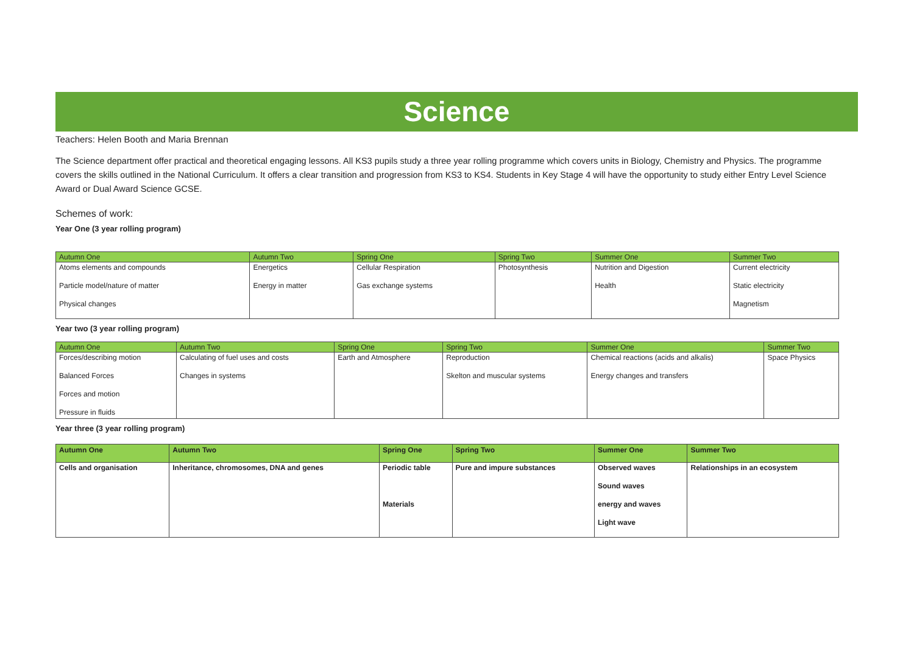Science
Teachers: Helen Booth and Maria Brennan
The Science department offer practical and theoretical engaging lessons. All KS3 pupils study a three year rolling programme which covers units in Biology, Chemistry and Physics. The programme covers the skills outlined in the National Curriculum. It offers a clear transition and progression from KS3 to KS4. Students in Key Stage 4 will have the opportunity to study either Entry Level Science Award or Dual Award Science GCSE.
Schemes of work:
Year One (3 year rolling program)
| Autumn One | Autumn Two | Spring One | Spring Two | Summer One | Summer Two |
| --- | --- | --- | --- | --- | --- |
| Atoms elements and compounds Particle model/nature of matter Physical changes | Energetics Energy in matter | Cellular Respiration Gas exchange systems | Photosynthesis | Nutrition and Digestion Health | Current electricity Static electricity Magnetism |
Year two (3 year rolling program)
| Autumn One | Autumn Two | Spring One | Spring Two | Summer One | Summer Two |
| --- | --- | --- | --- | --- | --- |
| Forces/describing motion Balanced Forces Forces and motion Pressure in fluids | Calculating of fuel uses and costs Changes in systems | Earth and Atmosphere | Reproduction Skelton and muscular systems | Chemical reactions (acids and alkalis) Energy changes and transfers | Space Physics |
Year three (3 year rolling program)
| Autumn One | Autumn Two | Spring One | Spring Two | Summer One | Summer Two |
| --- | --- | --- | --- | --- | --- |
| Cells and organisation | Inheritance, chromosomes, DNA and genes | Periodic table Materials | Pure and impure substances | Observed waves Sound waves energy and waves Light wave | Relationships in an ecosystem |